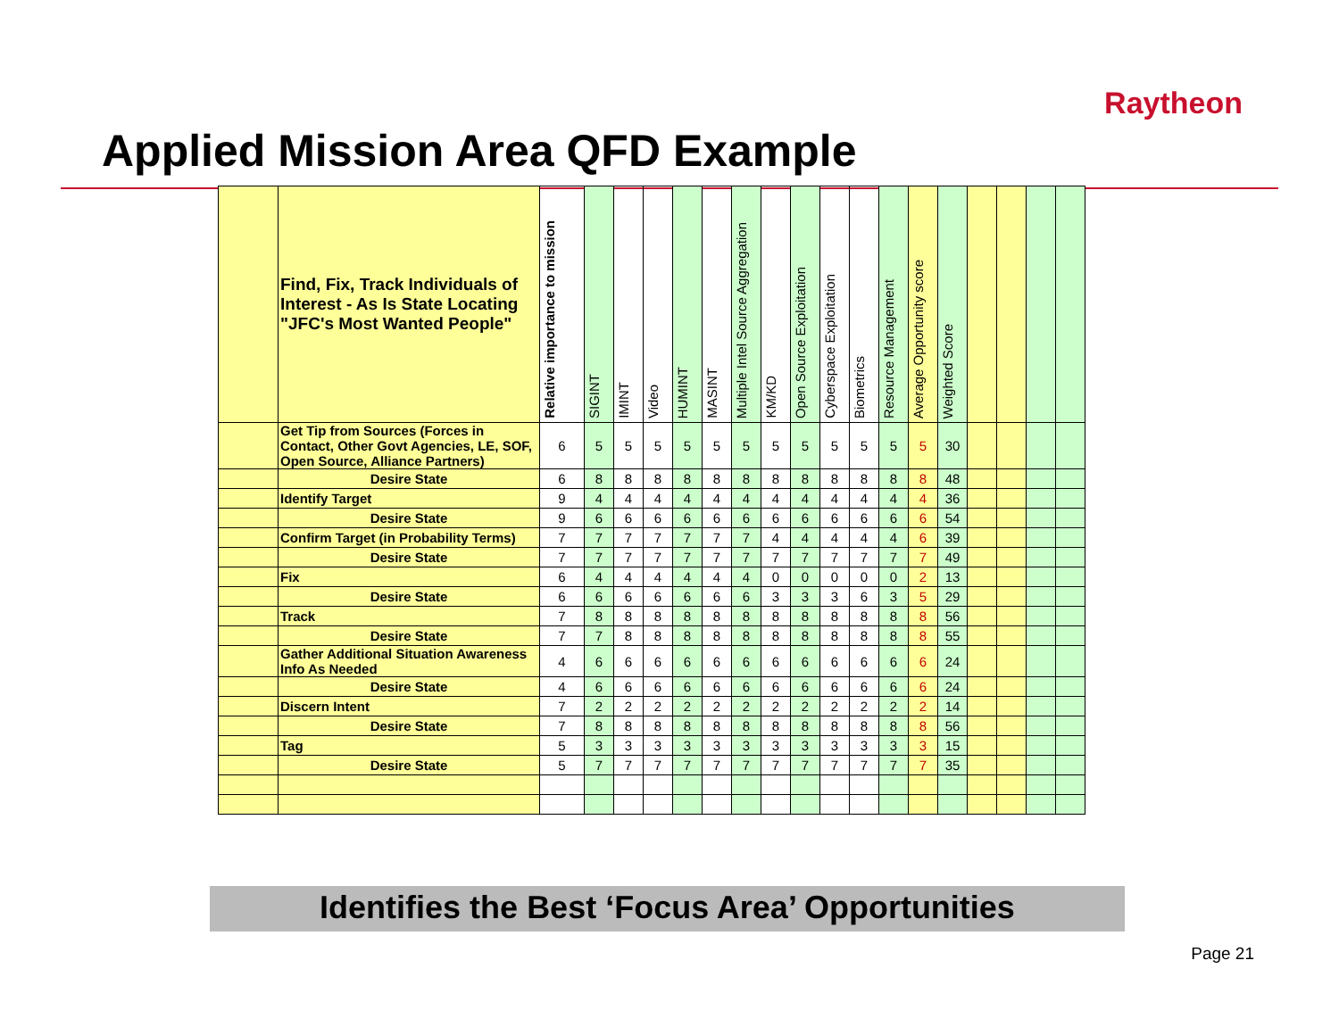Raytheon
Applied Mission Area QFD Example
| | Find, Fix, Track Individuals of Interest - As Is State Locating "JFC's Most Wanted People" | Relative importance to mission | SIGINT | IMINT | Video | HUMINT | MASINT | Multiple Intel Source Aggregation | KM/KD | Open Source Exploitation | Cyberspace Exploitation | Biometrics | Resource Management | Average Opportunity score | Weighted Score | | | | |
| --- | --- | --- | --- | --- | --- | --- | --- | --- | --- | --- | --- | --- | --- | --- | --- | --- | --- | --- | --- |
| | Get Tip from Sources (Forces in Contact, Other Govt Agencies, LE, SOF, Open Source, Alliance Partners) | 6 | 5 | 5 | 5 | 5 | 5 | 5 | 5 | 5 | 5 | 5 | 5 | 5 | 30 | | | | |
| | Desire State | 6 | 8 | 8 | 8 | 8 | 8 | 8 | 8 | 8 | 8 | 8 | 8 | 8 | 48 | | | | |
| | Identify Target | 9 | 4 | 4 | 4 | 4 | 4 | 4 | 4 | 4 | 4 | 4 | 4 | 4 | 36 | | | | |
| | Desire State | 9 | 6 | 6 | 6 | 6 | 6 | 6 | 6 | 6 | 6 | 6 | 6 | 6 | 54 | | | | |
| | Confirm Target (in Probability Terms) | 7 | 7 | 7 | 7 | 7 | 7 | 7 | 4 | 4 | 4 | 4 | 4 | 6 | 39 | | | | |
| | Desire State | 7 | 7 | 7 | 7 | 7 | 7 | 7 | 7 | 7 | 7 | 7 | 7 | 7 | 49 | | | | |
| | Fix | 6 | 4 | 4 | 4 | 4 | 4 | 4 | 0 | 0 | 0 | 0 | 0 | 2 | 13 | | | | |
| | Desire State | 6 | 6 | 6 | 6 | 6 | 6 | 6 | 3 | 3 | 3 | 6 | 3 | 5 | 29 | | | | |
| | Track | 7 | 8 | 8 | 8 | 8 | 8 | 8 | 8 | 8 | 8 | 8 | 8 | 8 | 56 | | | | |
| | Desire State | 7 | 7 | 8 | 8 | 8 | 8 | 8 | 8 | 8 | 8 | 8 | 8 | 8 | 55 | | | | |
| | Gather Additional Situation Awareness Info As Needed | 4 | 6 | 6 | 6 | 6 | 6 | 6 | 6 | 6 | 6 | 6 | 6 | 6 | 24 | | | | |
| | Desire State | 4 | 6 | 6 | 6 | 6 | 6 | 6 | 6 | 6 | 6 | 6 | 6 | 6 | 24 | | | | |
| | Discern Intent | 7 | 2 | 2 | 2 | 2 | 2 | 2 | 2 | 2 | 2 | 2 | 2 | 2 | 14 | | | | |
| | Desire State | 7 | 8 | 8 | 8 | 8 | 8 | 8 | 8 | 8 | 8 | 8 | 8 | 8 | 56 | | | | |
| | Tag | 5 | 3 | 3 | 3 | 3 | 3 | 3 | 3 | 3 | 3 | 3 | 3 | 3 | 15 | | | | |
| | Desire State | 5 | 7 | 7 | 7 | 7 | 7 | 7 | 7 | 7 | 7 | 7 | 7 | 7 | 35 | | | | |
Identifies the Best ‘Focus Area’ Opportunities
Page 21